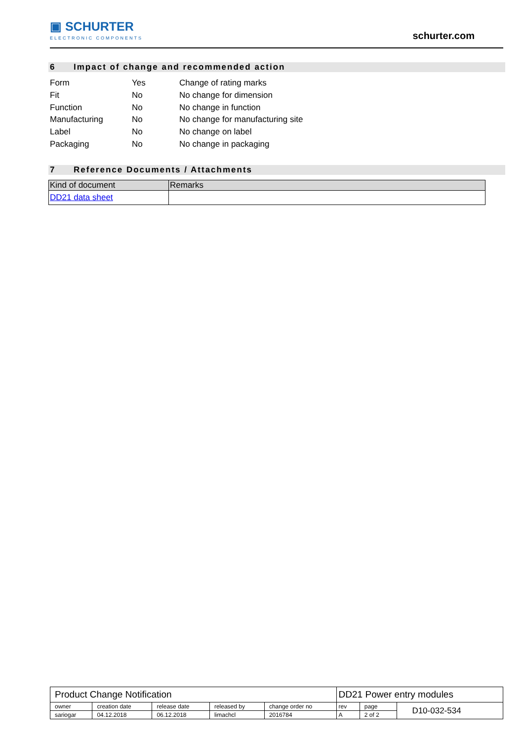▣ SCHURTER
ELECTRONIC COMPONENTS
schurter.com
6 Impact of change and recommended action
| Form | Yes | Change of rating marks |
| Fit | No | No change for dimension |
| Function | No | No change in function |
| Manufacturing | No | No change for manufacturing site |
| Label | No | No change on label |
| Packaging | No | No change in packaging |
7 Reference Documents / Attachments
| Kind of document | Remarks |
| --- | --- |
| DD21 data sheet | |
| Product Change Notification | | | | | DD21 Power entry modules | | |
| owner | creation date | release date | released by | change order no | rev | page | D10-032-534 |
| sariogar | 04.12.2018 | 06.12.2018 | limachcl | 2016784 | A | 2 of 2 | |